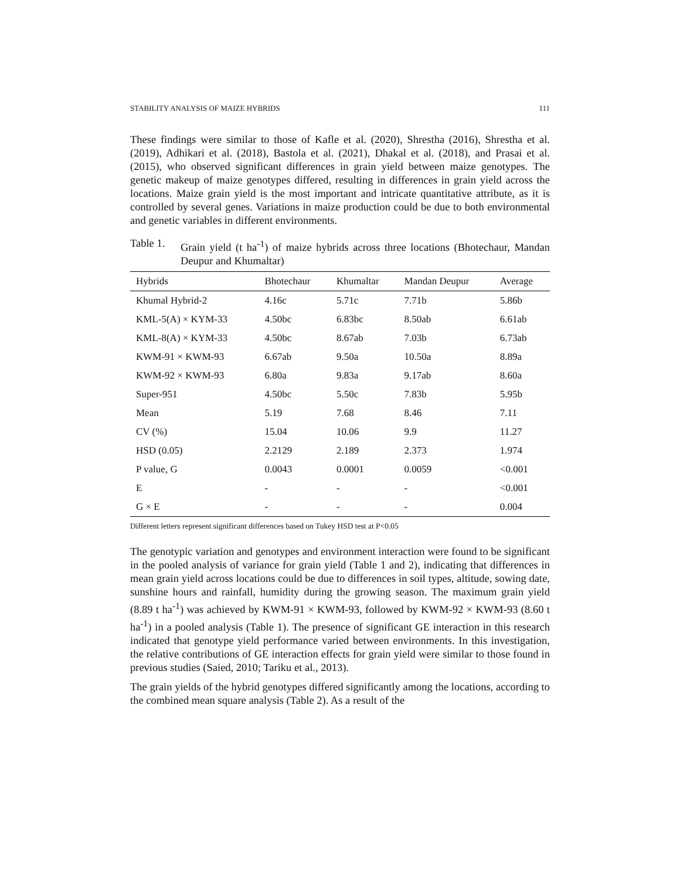STABILITY ANALYSIS OF MAIZE HYBRIDS 111
These findings were similar to those of Kafle et al. (2020), Shrestha (2016), Shrestha et al. (2019), Adhikari et al. (2018), Bastola et al. (2021), Dhakal et al. (2018), and Prasai et al. (2015), who observed significant differences in grain yield between maize genotypes. The genetic makeup of maize genotypes differed, resulting in differences in grain yield across the locations. Maize grain yield is the most important and intricate quantitative attribute, as it is controlled by several genes. Variations in maize production could be due to both environmental and genetic variables in different environments.
Table 1. Grain yield (t ha<sup>-1</sup>) of maize hybrids across three locations (Bhotechaur, Mandan Deupur and Khumaltar)
| Hybrids | Bhotechaur | Khumaltar | Mandan Deupur | Average |
| --- | --- | --- | --- | --- |
| Khumal Hybrid-2 | 4.16c | 5.71c | 7.71b | 5.86b |
| KML-5(A) × KYM-33 | 4.50bc | 6.83bc | 8.50ab | 6.61ab |
| KML-8(A) × KYM-33 | 4.50bc | 8.67ab | 7.03b | 6.73ab |
| KWM-91 × KWM-93 | 6.67ab | 9.50a | 10.50a | 8.89a |
| KWM-92 × KWM-93 | 6.80a | 9.83a | 9.17ab | 8.60a |
| Super-951 | 4.50bc | 5.50c | 7.83b | 5.95b |
| Mean | 5.19 | 7.68 | 8.46 | 7.11 |
| CV (%) | 15.04 | 10.06 | 9.9 | 11.27 |
| HSD (0.05) | 2.2129 | 2.189 | 2.373 | 1.974 |
| P value, G | 0.0043 | 0.0001 | 0.0059 | <0.001 |
| E | - | - | - | <0.001 |
| G × E | - | - | - | 0.004 |
Different letters represent significant differences based on Tukey HSD test at P<0.05
The genotypic variation and genotypes and environment interaction were found to be significant in the pooled analysis of variance for grain yield (Table 1 and 2), indicating that differences in mean grain yield across locations could be due to differences in soil types, altitude, sowing date, sunshine hours and rainfall, humidity during the growing season. The maximum grain yield (8.89 t ha<sup>-1</sup>) was achieved by KWM-91 × KWM-93, followed by KWM-92 × KWM-93 (8.60 t ha<sup>-1</sup>) in a pooled analysis (Table 1). The presence of significant GE interaction in this research indicated that genotype yield performance varied between environments. In this investigation, the relative contributions of GE interaction effects for grain yield were similar to those found in previous studies (Saied, 2010; Tariku et al., 2013).
The grain yields of the hybrid genotypes differed significantly among the locations, according to the combined mean square analysis (Table 2). As a result of the